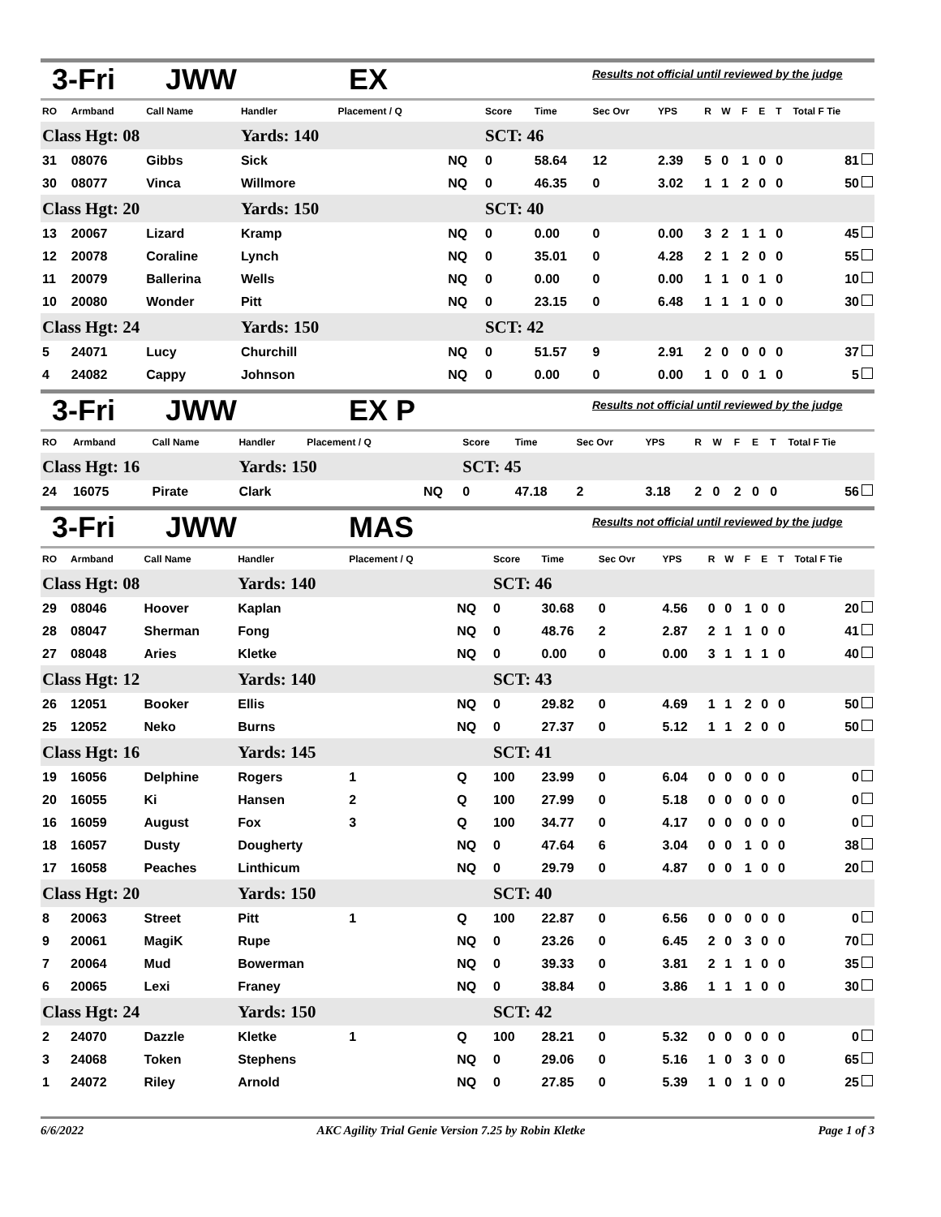3-Fri JWW EX Results not official until reviewed by the judge
| RO | Armband | Call Name | Handler | Placement / Q | | Score | Time | Sec Ovr | YPS | R | W | F | E | T | Total F Tie |
| --- | --- | --- | --- | --- | --- | --- | --- | --- | --- | --- | --- | --- | --- | --- | --- |
| Class Hgt: 08 | | | Yards: 140 | | | SCT: 46 | | | | | | | | | |
| 31 | 08076 | Gibbs | Sick | | NQ | 0 | 58.64 | 12 | 2.39 | 5 | 0 | 1 | 0 | 0 | 81 |
| 30 | 08077 | Vinca | Willmore | | NQ | 0 | 46.35 | 0 | 3.02 | 1 | 1 | 2 | 0 | 0 | 50 |
| Class Hgt: 20 | | | Yards: 150 | | | SCT: 40 | | | | | | | | | |
| 13 | 20067 | Lizard | Kramp | | NQ | 0 | 0.00 | 0 | 0.00 | 3 | 2 | 1 | 1 | 0 | 45 |
| 12 | 20078 | Coraline | Lynch | | NQ | 0 | 35.01 | 0 | 4.28 | 2 | 1 | 2 | 0 | 0 | 55 |
| 11 | 20079 | Ballerina | Wells | | NQ | 0 | 0.00 | 0 | 0.00 | 1 | 1 | 0 | 1 | 0 | 10 |
| 10 | 20080 | Wonder | Pitt | | NQ | 0 | 23.15 | 0 | 6.48 | 1 | 1 | 1 | 0 | 0 | 30 |
| Class Hgt: 24 | | | Yards: 150 | | | SCT: 42 | | | | | | | | | |
| 5 | 24071 | Lucy | Churchill | | NQ | 0 | 51.57 | 9 | 2.91 | 2 | 0 | 0 | 0 | 0 | 37 |
| 4 | 24082 | Cappy | Johnson | | NQ | 0 | 0.00 | 0 | 0.00 | 1 | 0 | 0 | 1 | 0 | 5 |
3-Fri JWW EX P Results not official until reviewed by the judge
| RO | Armband | Call Name | Handler | Placement / Q | | Score | Time | Sec Ovr | YPS | R | W | F | E | T | Total F Tie |
| --- | --- | --- | --- | --- | --- | --- | --- | --- | --- | --- | --- | --- | --- | --- | --- |
| Class Hgt: 16 | | | Yards: 150 | | | SCT: 45 | | | | | | | | | |
| 24 | 16075 | Pirate | Clark | | NQ | 0 | 47.18 | 2 | 3.18 | 2 | 0 | 2 | 0 | 0 | 56 |
3-Fri JWW MAS Results not official until reviewed by the judge
| RO | Armband | Call Name | Handler | Placement / Q | | Score | Time | Sec Ovr | YPS | R | W | F | E | T | Total F Tie |
| --- | --- | --- | --- | --- | --- | --- | --- | --- | --- | --- | --- | --- | --- | --- | --- |
| Class Hgt: 08 | | | Yards: 140 | | | SCT: 46 | | | | | | | | | |
| 29 | 08046 | Hoover | Kaplan | | NQ | 0 | 30.68 | 0 | 4.56 | 0 | 0 | 1 | 0 | 0 | 20 |
| 28 | 08047 | Sherman | Fong | | NQ | 0 | 48.76 | 2 | 2.87 | 2 | 1 | 1 | 0 | 0 | 41 |
| 27 | 08048 | Aries | Kletke | | NQ | 0 | 0.00 | 0 | 0.00 | 3 | 1 | 1 | 1 | 0 | 40 |
| Class Hgt: 12 | | | Yards: 140 | | | SCT: 43 | | | | | | | | | |
| 26 | 12051 | Booker | Ellis | | NQ | 0 | 29.82 | 0 | 4.69 | 1 | 1 | 2 | 0 | 0 | 50 |
| 25 | 12052 | Neko | Burns | | NQ | 0 | 27.37 | 0 | 5.12 | 1 | 1 | 2 | 0 | 0 | 50 |
| Class Hgt: 16 | | | Yards: 145 | | | SCT: 41 | | | | | | | | | |
| 19 | 16056 | Delphine | Rogers | 1 | Q | 100 | 23.99 | 0 | 6.04 | 0 | 0 | 0 | 0 | 0 | 0 |
| 20 | 16055 | Ki | Hansen | 2 | Q | 100 | 27.99 | 0 | 5.18 | 0 | 0 | 0 | 0 | 0 | 0 |
| 16 | 16059 | August | Fox | 3 | Q | 100 | 34.77 | 0 | 4.17 | 0 | 0 | 0 | 0 | 0 | 0 |
| 18 | 16057 | Dusty | Dougherty | | NQ | 0 | 47.64 | 6 | 3.04 | 0 | 0 | 1 | 0 | 0 | 38 |
| 17 | 16058 | Peaches | Linthicum | | NQ | 0 | 29.79 | 0 | 4.87 | 0 | 0 | 1 | 0 | 0 | 20 |
| Class Hgt: 20 | | | Yards: 150 | | | SCT: 40 | | | | | | | | | |
| 8 | 20063 | Street | Pitt | 1 | Q | 100 | 22.87 | 0 | 6.56 | 0 | 0 | 0 | 0 | 0 | 0 |
| 9 | 20061 | MagiK | Rupe | | NQ | 0 | 23.26 | 0 | 6.45 | 2 | 0 | 3 | 0 | 0 | 70 |
| 7 | 20064 | Mud | Bowerman | | NQ | 0 | 39.33 | 0 | 3.81 | 2 | 1 | 1 | 0 | 0 | 35 |
| 6 | 20065 | Lexi | Franey | | NQ | 0 | 38.84 | 0 | 3.86 | 1 | 1 | 1 | 0 | 0 | 30 |
| Class Hgt: 24 | | | Yards: 150 | | | SCT: 42 | | | | | | | | | |
| 2 | 24070 | Dazzle | Kletke | 1 | Q | 100 | 28.21 | 0 | 5.32 | 0 | 0 | 0 | 0 | 0 | 0 |
| 3 | 24068 | Token | Stephens | | NQ | 0 | 29.06 | 0 | 5.16 | 1 | 0 | 3 | 0 | 0 | 65 |
| 1 | 24072 | Riley | Arnold | | NQ | 0 | 27.85 | 0 | 5.39 | 1 | 0 | 1 | 0 | 0 | 25 |
6/6/2022 AKC Agility Trial Genie Version 7.25 by Robin Kletke Page 1 of 3